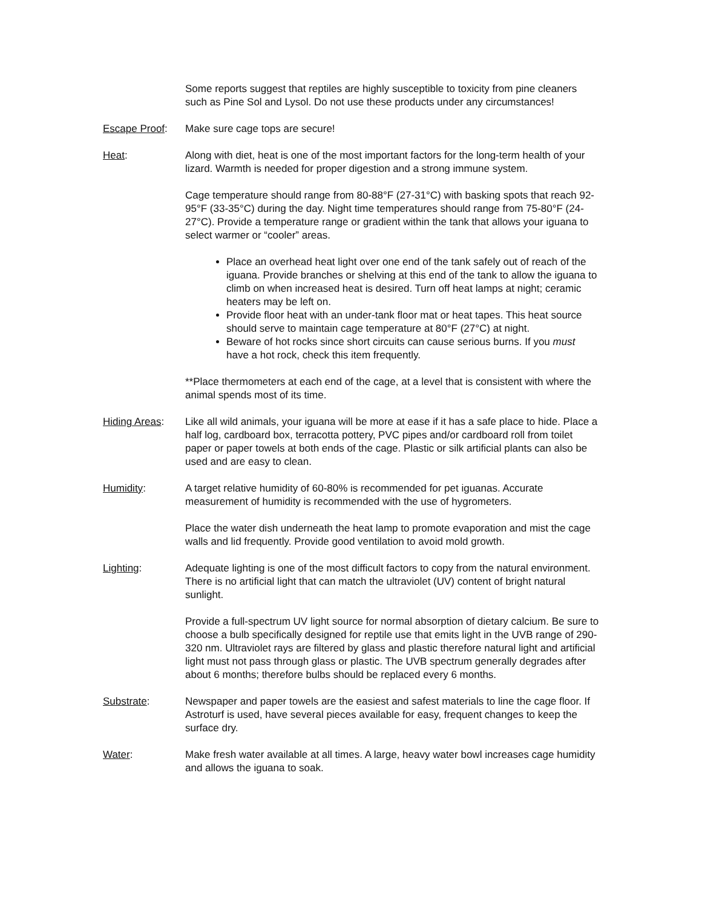Some reports suggest that reptiles are highly susceptible to toxicity from pine cleaners such as Pine Sol and Lysol. Do not use these products under any circumstances!
Escape Proof: Make sure cage tops are secure!
Heat: Along with diet, heat is one of the most important factors for the long-term health of your lizard. Warmth is needed for proper digestion and a strong immune system.
Cage temperature should range from 80-88°F (27-31°C) with basking spots that reach 92-95°F (33-35°C) during the day. Night time temperatures should range from 75-80°F (24-27°C). Provide a temperature range or gradient within the tank that allows your iguana to select warmer or “cooler” areas.
Place an overhead heat light over one end of the tank safely out of reach of the iguana. Provide branches or shelving at this end of the tank to allow the iguana to climb on when increased heat is desired. Turn off heat lamps at night; ceramic heaters may be left on.
Provide floor heat with an under-tank floor mat or heat tapes. This heat source should serve to maintain cage temperature at 80°F (27°C) at night.
Beware of hot rocks since short circuits can cause serious burns. If you must have a hot rock, check this item frequently.
**Place thermometers at each end of the cage, at a level that is consistent with where the animal spends most of its time.
Hiding Areas: Like all wild animals, your iguana will be more at ease if it has a safe place to hide. Place a half log, cardboard box, terracotta pottery, PVC pipes and/or cardboard roll from toilet paper or paper towels at both ends of the cage. Plastic or silk artificial plants can also be used and are easy to clean.
Humidity: A target relative humidity of 60-80% is recommended for pet iguanas. Accurate measurement of humidity is recommended with the use of hygrometers.
Place the water dish underneath the heat lamp to promote evaporation and mist the cage walls and lid frequently. Provide good ventilation to avoid mold growth.
Lighting: Adequate lighting is one of the most difficult factors to copy from the natural environment. There is no artificial light that can match the ultraviolet (UV) content of bright natural sunlight.
Provide a full-spectrum UV light source for normal absorption of dietary calcium. Be sure to choose a bulb specifically designed for reptile use that emits light in the UVB range of 290-320 nm. Ultraviolet rays are filtered by glass and plastic therefore natural light and artificial light must not pass through glass or plastic. The UVB spectrum generally degrades after about 6 months; therefore bulbs should be replaced every 6 months.
Substrate: Newspaper and paper towels are the easiest and safest materials to line the cage floor. If Astroturf is used, have several pieces available for easy, frequent changes to keep the surface dry.
Water: Make fresh water available at all times. A large, heavy water bowl increases cage humidity and allows the iguana to soak.